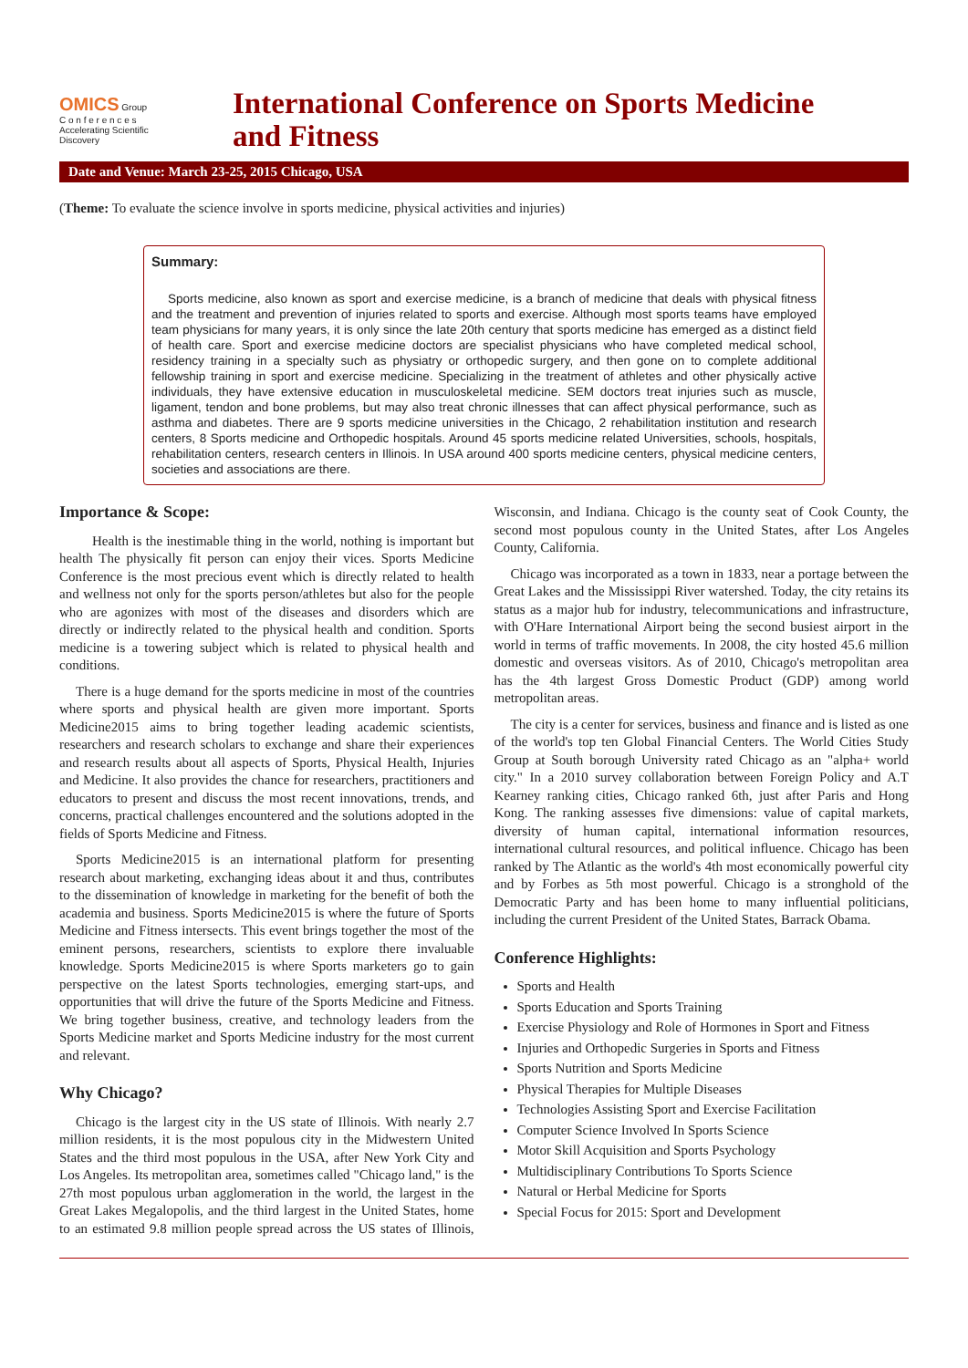OMICS Group
C o n f e r e n c e s
Accelerating Scientific Discovery
International Conference on Sports Medicine
and Fitness
Date and Venue: March 23-25, 2015 Chicago, USA
(Theme: To evaluate the science involve in sports medicine, physical activities and injuries)
Summary:
Sports medicine, also known as sport and exercise medicine, is a branch of medicine that deals with physical fitness and the treatment and prevention of injuries related to sports and exercise. Although most sports teams have employed team physicians for many years, it is only since the late 20th century that sports medicine has emerged as a distinct field of health care. Sport and exercise medicine doctors are specialist physicians who have completed medical school, residency training in a specialty such as physiatry or orthopedic surgery, and then gone on to complete additional fellowship training in sport and exercise medicine. Specializing in the treatment of athletes and other physically active individuals, they have extensive education in musculoskeletal medicine. SEM doctors treat injuries such as muscle, ligament, tendon and bone problems, but may also treat chronic illnesses that can affect physical performance, such as asthma and diabetes. There are 9 sports medicine universities in the Chicago, 2 rehabilitation institution and research centers, 8 Sports medicine and Orthopedic hospitals. Around 45 sports medicine related Universities, schools, hospitals, rehabilitation centers, research centers in Illinois. In USA around 400 sports medicine centers, physical medicine centers, societies and associations are there.
Importance & Scope:
Health is the inestimable thing in the world, nothing is important but health The physically fit person can enjoy their vices. Sports Medicine Conference is the most precious event which is directly related to health and wellness not only for the sports person/athletes but also for the people who are agonizes with most of the diseases and disorders which are directly or indirectly related to the physical health and condition. Sports medicine is a towering subject which is related to physical health and conditions.
There is a huge demand for the sports medicine in most of the countries where sports and physical health are given more important. Sports Medicine2015 aims to bring together leading academic scientists, researchers and research scholars to exchange and share their experiences and research results about all aspects of Sports, Physical Health, Injuries and Medicine. It also provides the chance for researchers, practitioners and educators to present and discuss the most recent innovations, trends, and concerns, practical challenges encountered and the solutions adopted in the fields of Sports Medicine and Fitness.
Sports Medicine2015 is an international platform for presenting research about marketing, exchanging ideas about it and thus, contributes to the dissemination of knowledge in marketing for the benefit of both the academia and business. Sports Medicine2015 is where the future of Sports Medicine and Fitness intersects. This event brings together the most of the eminent persons, researchers, scientists to explore there invaluable knowledge. Sports Medicine2015 is where Sports marketers go to gain perspective on the latest Sports technologies, emerging start-ups, and opportunities that will drive the future of the Sports Medicine and Fitness. We bring together business, creative, and technology leaders from the Sports Medicine market and Sports Medicine industry for the most current and relevant.
Why Chicago?
Chicago is the largest city in the US state of Illinois. With nearly 2.7 million residents, it is the most populous city in the Midwestern United States and the third most populous in the USA, after New York City and Los Angeles. Its metropolitan area, sometimes called "Chicago land," is the 27th most populous urban agglomeration in the world, the largest in the Great Lakes Megalopolis, and the third largest in the United States, home to an estimated 9.8 million people spread across the US states of Illinois, Wisconsin, and Indiana. Chicago is the county seat of Cook County, the second most populous county in the United States, after Los Angeles County, California.
Chicago was incorporated as a town in 1833, near a portage between the Great Lakes and the Mississippi River watershed. Today, the city retains its status as a major hub for industry, telecommunications and infrastructure, with O'Hare International Airport being the second busiest airport in the world in terms of traffic movements. In 2008, the city hosted 45.6 million domestic and overseas visitors. As of 2010, Chicago's metropolitan area has the 4th largest Gross Domestic Product (GDP) among world metropolitan areas.
The city is a center for services, business and finance and is listed as one of the world's top ten Global Financial Centers. The World Cities Study Group at South borough University rated Chicago as an "alpha+ world city." In a 2010 survey collaboration between Foreign Policy and A.T Kearney ranking cities, Chicago ranked 6th, just after Paris and Hong Kong. The ranking assesses five dimensions: value of capital markets, diversity of human capital, international information resources, international cultural resources, and political influence. Chicago has been ranked by The Atlantic as the world's 4th most economically powerful city and by Forbes as 5th most powerful. Chicago is a stronghold of the Democratic Party and has been home to many influential politicians, including the current President of the United States, Barrack Obama.
Conference Highlights:
Sports and Health
Sports Education and Sports Training
Exercise Physiology and Role of Hormones in Sport and Fitness
Injuries and Orthopedic Surgeries in Sports and Fitness
Sports Nutrition and Sports Medicine
Physical Therapies for Multiple Diseases
Technologies Assisting Sport and Exercise Facilitation
Computer Science Involved In Sports Science
Motor Skill Acquisition and Sports Psychology
Multidisciplinary Contributions To Sports Science
Natural or Herbal Medicine for Sports
Special Focus for 2015: Sport and Development